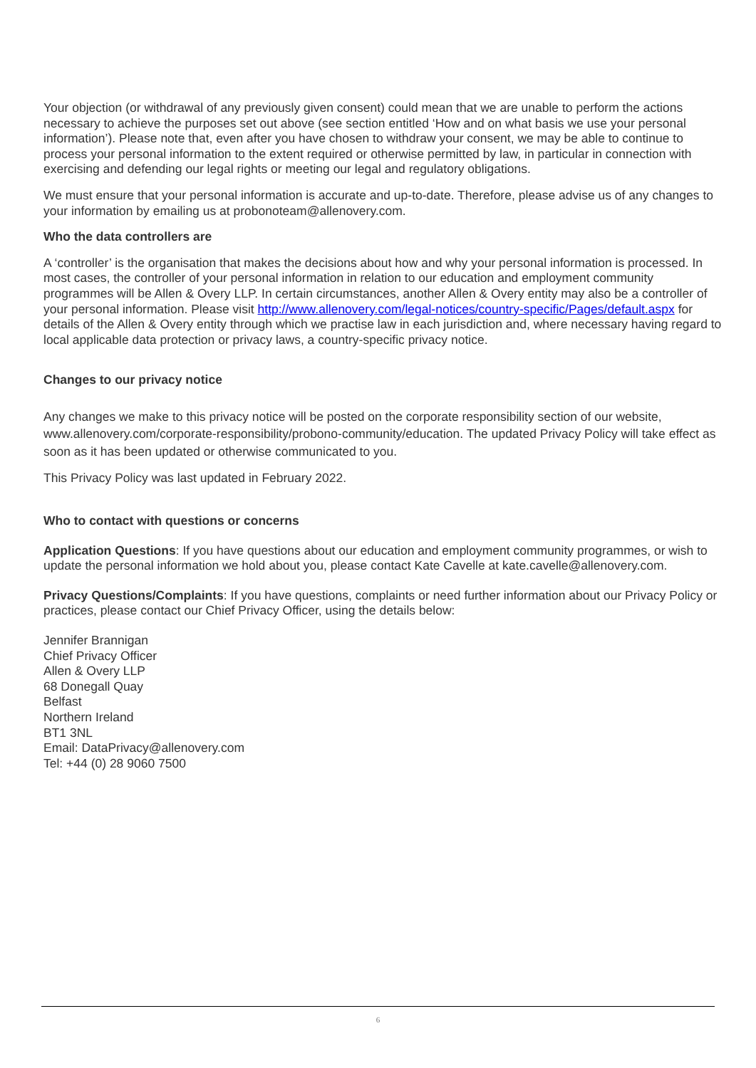Your objection (or withdrawal of any previously given consent) could mean that we are unable to perform the actions necessary to achieve the purposes set out above (see section entitled ‘How and on what basis we use your personal information’). Please note that, even after you have chosen to withdraw your consent, we may be able to continue to process your personal information to the extent required or otherwise permitted by law, in particular in connection with exercising and defending our legal rights or meeting our legal and regulatory obligations.
We must ensure that your personal information is accurate and up-to-date. Therefore, please advise us of any changes to your information by emailing us at probonoteam@allenovery.com.
Who the data controllers are
A ‘controller’ is the organisation that makes the decisions about how and why your personal information is processed. In most cases, the controller of your personal information in relation to our education and employment community programmes will be Allen & Overy LLP. In certain circumstances, another Allen & Overy entity may also be a controller of your personal information. Please visit http://www.allenovery.com/legal-notices/country-specific/Pages/default.aspx for details of the Allen & Overy entity through which we practise law in each jurisdiction and, where necessary having regard to local applicable data protection or privacy laws, a country-specific privacy notice.
Changes to our privacy notice
Any changes we make to this privacy notice will be posted on the corporate responsibility section of our website, www.allenovery.com/corporate-responsibility/probono-community/education. The updated Privacy Policy will take effect as soon as it has been updated or otherwise communicated to you.
This Privacy Policy was last updated in February 2022.
Who to contact with questions or concerns
Application Questions: If you have questions about our education and employment community programmes, or wish to update the personal information we hold about you, please contact Kate Cavelle at kate.cavelle@allenovery.com.
Privacy Questions/Complaints: If you have questions, complaints or need further information about our Privacy Policy or practices, please contact our Chief Privacy Officer, using the details below:
Jennifer Brannigan
Chief Privacy Officer
Allen & Overy LLP
68 Donegall Quay
Belfast
Northern Ireland
BT1 3NL
Email: DataPrivacy@allenovery.com
Tel: +44 (0) 28 9060 7500
6